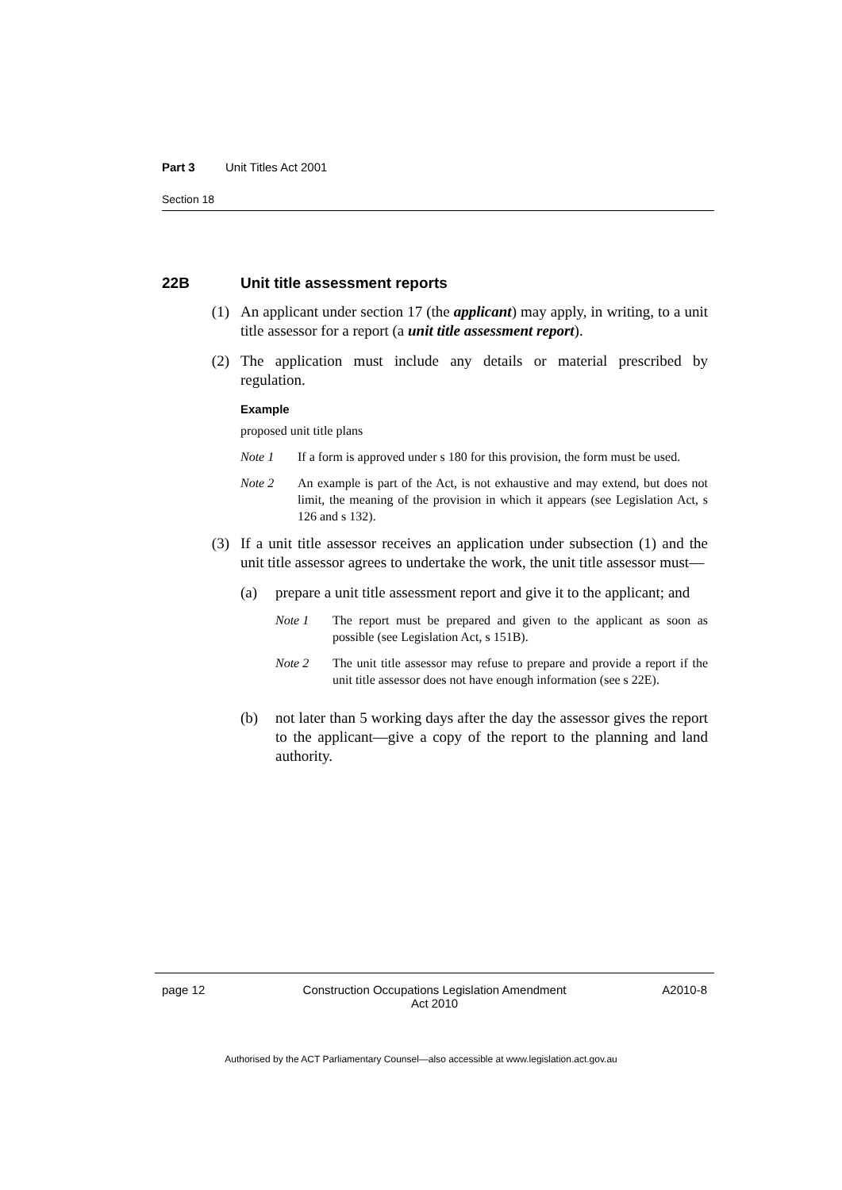Part 3 Unit Titles Act 2001
Section 18
22B Unit title assessment reports
(1) An applicant under section 17 (the applicant) may apply, in writing, to a unit title assessor for a report (a unit title assessment report).
(2) The application must include any details or material prescribed by regulation.
Example
proposed unit title plans
Note 1 If a form is approved under s 180 for this provision, the form must be used.
Note 2 An example is part of the Act, is not exhaustive and may extend, but does not limit, the meaning of the provision in which it appears (see Legislation Act, s 126 and s 132).
(3) If a unit title assessor receives an application under subsection (1) and the unit title assessor agrees to undertake the work, the unit title assessor must—
(a) prepare a unit title assessment report and give it to the applicant; and
Note 1 The report must be prepared and given to the applicant as soon as possible (see Legislation Act, s 151B).
Note 2 The unit title assessor may refuse to prepare and provide a report if the unit title assessor does not have enough information (see s 22E).
(b) not later than 5 working days after the day the assessor gives the report to the applicant—give a copy of the report to the planning and land authority.
page 12 Construction Occupations Legislation Amendment
Act 2010 A2010-8
Authorised by the ACT Parliamentary Counsel—also accessible at www.legislation.act.gov.au